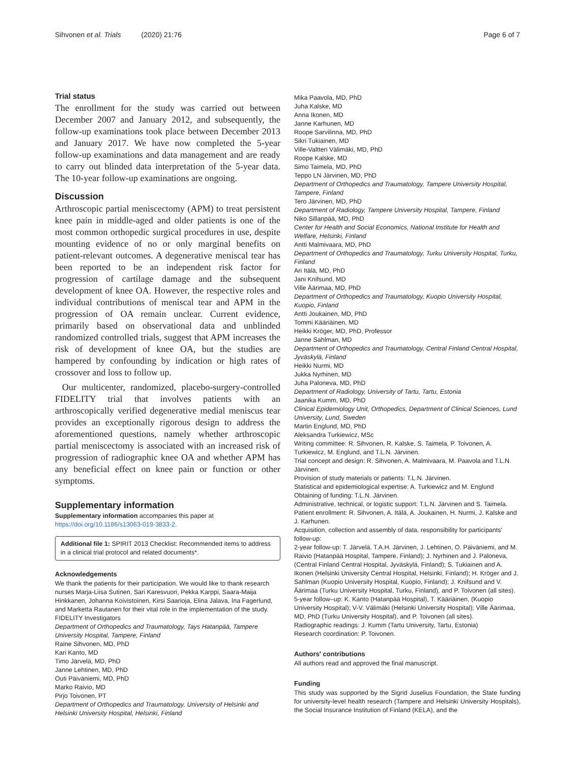Sihvonen et al. Trials (2020) 21:76 Page 6 of 7
Trial status
The enrollment for the study was carried out between December 2007 and January 2012, and subsequently, the follow-up examinations took place between December 2013 and January 2017. We have now completed the 5-year follow-up examinations and data management and are ready to carry out blinded data interpretation of the 5-year data. The 10-year follow-up examinations are ongoing.
Discussion
Arthroscopic partial meniscectomy (APM) to treat persistent knee pain in middle-aged and older patients is one of the most common orthopedic surgical procedures in use, despite mounting evidence of no or only marginal benefits on patient-relevant outcomes. A degenerative meniscal tear has been reported to be an independent risk factor for progression of cartilage damage and the subsequent development of knee OA. However, the respective roles and individual contributions of meniscal tear and APM in the progression of OA remain unclear. Current evidence, primarily based on observational data and unblinded randomized controlled trials, suggest that APM increases the risk of development of knee OA, but the studies are hampered by confounding by indication or high rates of crossover and loss to follow up.
Our multicenter, randomized, placebo-surgery-controlled FIDELITY trial that involves patients with an arthroscopically verified degenerative medial meniscus tear provides an exceptionally rigorous design to address the aforementioned questions, namely whether arthroscopic partial meniscectomy is associated with an increased risk of progression of radiographic knee OA and whether APM has any beneficial effect on knee pain or function or other symptoms.
Supplementary information
Supplementary information accompanies this paper at https://doi.org/10.1186/s13063-019-3833-2.
Additional file 1: SPIRIT 2013 Checklist: Recommended items to address in a clinical trial protocol and related documents*.
Acknowledgements
We thank the patients for their participation. We would like to thank research nurses Marja-Liisa Sutinen, Sari Karesvuori, Pekka Karppi, Saara-Maija Hinkkanen, Johanna Koivistoinen, Kirsi Saarioja, Elina Jalava, Ina Fagerlund, and Marketta Rautanen for their vital role in the implementation of the study.
FIDELITY Investigators
Department of Orthopedics and Traumatology, Tays Hatanpää, Tampere University Hospital, Tampere, Finland
Raine Sihvonen, MD, PhD
Kari Kanto, MD
Timo Järvelä, MD, PhD
Janne Lehtinen, MD, PhD
Outi Päiväniemi, MD, PhD
Marko Raivio, MD
Pirjo Toivonen, PT
Department of Orthopedics and Traumatology, University of Helsinki and Helsinki University Hospital, Helsinki, Finland
Mika Paavola, MD, PhD
Juha Kalske, MD
Anna Ikonen, MD
Janne Karhunen, MD
Roope Sarvilinna, MD, PhD
Sikri Tukiainen, MD
Ville-Valtteri Välimäki, MD, PhD
Roope Kalske, MD
Simo Taimela, MD, PhD
Teppo LN Järvinen, MD, PhD
Department of Orthopedics and Traumatology, Tampere University Hospital, Tampere, Finland
Tero Järvinen, MD, PhD
Department of Radiology, Tampere University Hospital, Tampere, Finland
Niko Sillanpää, MD, PhD
Center for Health and Social Economics, National Institute for Health and Welfare, Helsinki, Finland
Antti Malmivaara, MD, PhD
Department of Orthopedics and Traumatology, Turku University Hospital, Turku, Finland
Ari Itälä, MD, PhD
Jani Knifsund, MD
Ville Äärimaa, MD, PhD
Department of Orthopedics and Traumatology, Kuopio University Hospital, Kuopio, Finland
Antti Joukainen, MD, PhD
Tommi Kääriäinen, MD
Heikki Kröger, MD, PhD, Professor
Janne Sahlman, MD
Department of Orthopedics and Traumatology, Central Finland Central Hospital, Jyväskylä, Finland
Heikki Nurmi, MD
Jukka Nyrhinen, MD
Juha Paloneva, MD, PhD
Department of Radiology, University of Tartu, Tartu, Estonia
Jaanika Kumm, MD, PhD
Clinical Epidemiology Unit, Orthopedics, Department of Clinical Sciences, Lund University, Lund, Sweden
Martin Englund, MD, PhD
Aleksandra Turkiewicz, MSc
Writing committee: R. Sihvonen, R. Kalske, S. Taimela, P. Toivonen, A. Turkiewicz, M. Englund, and T.L.N. Järvinen.
Trial concept and design: R. Sihvonen, A. Malmivaara, M. Paavola and T.L.N. Järvinen.
Provision of study materials or patients: T.L.N. Järvinen.
Statistical and epidemiological expertise: A. Turkiewicz and M. Englund
Obtaining of funding: T.L.N. Järvinen.
Administrative, technical, or logistic support: T.L.N. Järvinen and S. Taimela.
Patient enrollment: R. Sihvonen, A. Itälä, A. Joukainen, H. Nurmi, J. Kalske and J. Karhunen.
Acquisition, collection and assembly of data, responsibility for participants' follow-up:
2-year follow-up: T. Järvelä, T.A.H. Järvinen, J. Lehtinen, O. Päiväniemi, and M. Raivio (Hatanpää Hospital, Tampere, Finland); J. Nyrhinen and J. Paloneva, (Central Finland Central Hospital, Jyväskylä, Finland); S. Tukiainen and A. Ikonen (Helsinki University Central Hospital, Helsinki, Finland); H. Kröger and J. Sahlman (Kuopio University Hospital, Kuopio, Finland); J. Knifsund and V. Äärimaa (Turku University Hospital, Turku, Finland), and P. Toivonen (all sites).
5-year follow–up: K. Kanto (Hatanpää Hospital), T. Kääriäinen, (Kuopio University Hospital); V-V. Välimäki (Helsinki University Hospital); Ville Äärimaa, MD, PhD (Turku University Hospital), and P. Toivonen (all sites).
Radiographic readings: J. Kumm (Tartu University, Tartu, Estonia)
Research coordination: P. Toivonen.
Authors' contributions
All authors read and approved the final manuscript.
Funding
This study was supported by the Sigrid Juselius Foundation, the State funding for university-level health research (Tampere and Helsinki University Hospitals), the Social Insurance Institution of Finland (KELA), and the